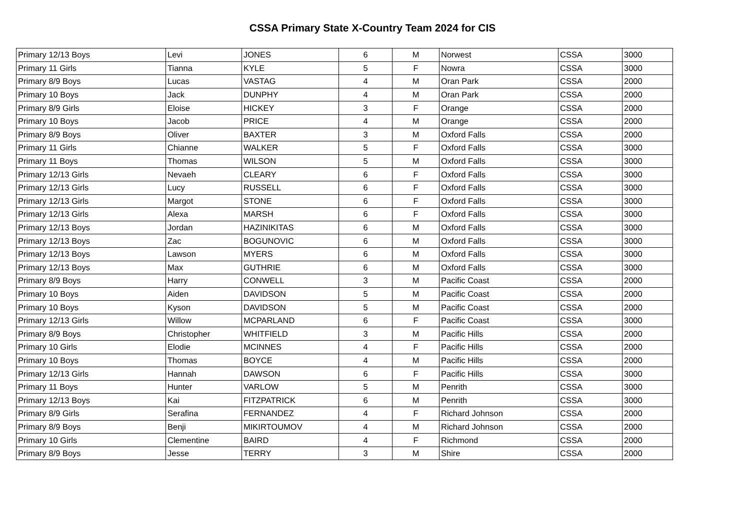CSSA Primary State X-Country Team 2024 for CIS
| Primary 12/13 Boys | Levi | JONES | 6 | M | Norwest | CSSA | 3000 |
| Primary 11 Girls | Tianna | KYLE | 5 | F | Nowra | CSSA | 3000 |
| Primary 8/9 Boys | Lucas | VASTAG | 4 | M | Oran Park | CSSA | 2000 |
| Primary 10 Boys | Jack | DUNPHY | 4 | M | Oran Park | CSSA | 2000 |
| Primary 8/9 Girls | Eloise | HICKEY | 3 | F | Orange | CSSA | 2000 |
| Primary 10 Boys | Jacob | PRICE | 4 | M | Orange | CSSA | 2000 |
| Primary 8/9 Boys | Oliver | BAXTER | 3 | M | Oxford Falls | CSSA | 2000 |
| Primary 11 Girls | Chianne | WALKER | 5 | F | Oxford Falls | CSSA | 3000 |
| Primary 11 Boys | Thomas | WILSON | 5 | M | Oxford Falls | CSSA | 3000 |
| Primary 12/13 Girls | Nevaeh | CLEARY | 6 | F | Oxford Falls | CSSA | 3000 |
| Primary 12/13 Girls | Lucy | RUSSELL | 6 | F | Oxford Falls | CSSA | 3000 |
| Primary 12/13 Girls | Margot | STONE | 6 | F | Oxford Falls | CSSA | 3000 |
| Primary 12/13 Girls | Alexa | MARSH | 6 | F | Oxford Falls | CSSA | 3000 |
| Primary 12/13 Boys | Jordan | HAZINIKITAS | 6 | M | Oxford Falls | CSSA | 3000 |
| Primary 12/13 Boys | Zac | BOGUNOVIC | 6 | M | Oxford Falls | CSSA | 3000 |
| Primary 12/13 Boys | Lawson | MYERS | 6 | M | Oxford Falls | CSSA | 3000 |
| Primary 12/13 Boys | Max | GUTHRIE | 6 | M | Oxford Falls | CSSA | 3000 |
| Primary 8/9 Boys | Harry | CONWELL | 3 | M | Pacific Coast | CSSA | 2000 |
| Primary 10 Boys | Aiden | DAVIDSON | 5 | M | Pacific Coast | CSSA | 2000 |
| Primary 10 Boys | Kyson | DAVIDSON | 5 | M | Pacific Coast | CSSA | 2000 |
| Primary 12/13 Girls | Willow | MCPARLAND | 6 | F | Pacific Coast | CSSA | 3000 |
| Primary 8/9 Boys | Christopher | WHITFIELD | 3 | M | Pacific Hills | CSSA | 2000 |
| Primary 10 Girls | Elodie | MCINNES | 4 | F | Pacific Hills | CSSA | 2000 |
| Primary 10 Boys | Thomas | BOYCE | 4 | M | Pacific Hills | CSSA | 2000 |
| Primary 12/13 Girls | Hannah | DAWSON | 6 | F | Pacific Hills | CSSA | 3000 |
| Primary 11 Boys | Hunter | VARLOW | 5 | M | Penrith | CSSA | 3000 |
| Primary 12/13 Boys | Kai | FITZPATRICK | 6 | M | Penrith | CSSA | 3000 |
| Primary 8/9 Girls | Serafina | FERNANDEZ | 4 | F | Richard Johnson | CSSA | 2000 |
| Primary 8/9 Boys | Benji | MIKIRTOUMOV | 4 | M | Richard Johnson | CSSA | 2000 |
| Primary 10 Girls | Clementine | BAIRD | 4 | F | Richmond | CSSA | 2000 |
| Primary 8/9 Boys | Jesse | TERRY | 3 | M | Shire | CSSA | 2000 |